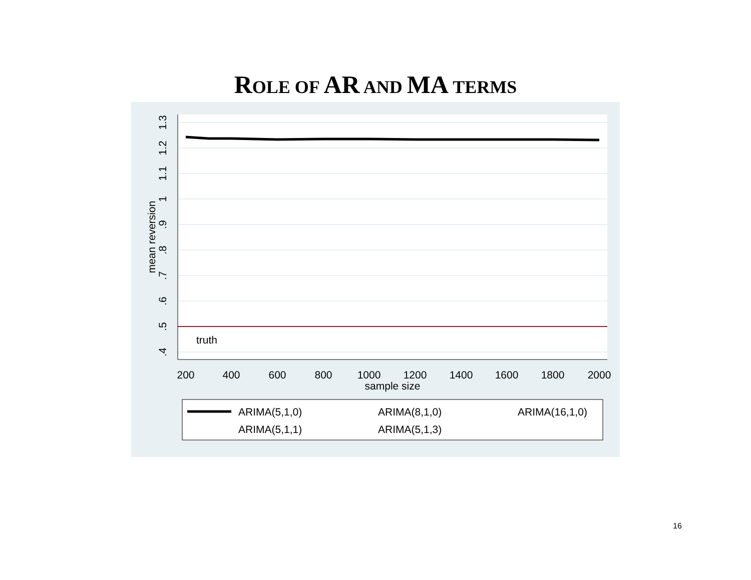ROLE OF AR AND MA TERMS
truth
200
400
600
800
1000
1200
1400
1600
1800
2000
sample size
1.3
1.2
1.1
1
.9
.8
.7
.6
.5
.4
mean reversion
ARIMA(5,1,0)
ARIMA(8,1,0)
ARIMA(16,1,0)
ARIMA(5,1,1)
ARIMA(5,1,3)
16